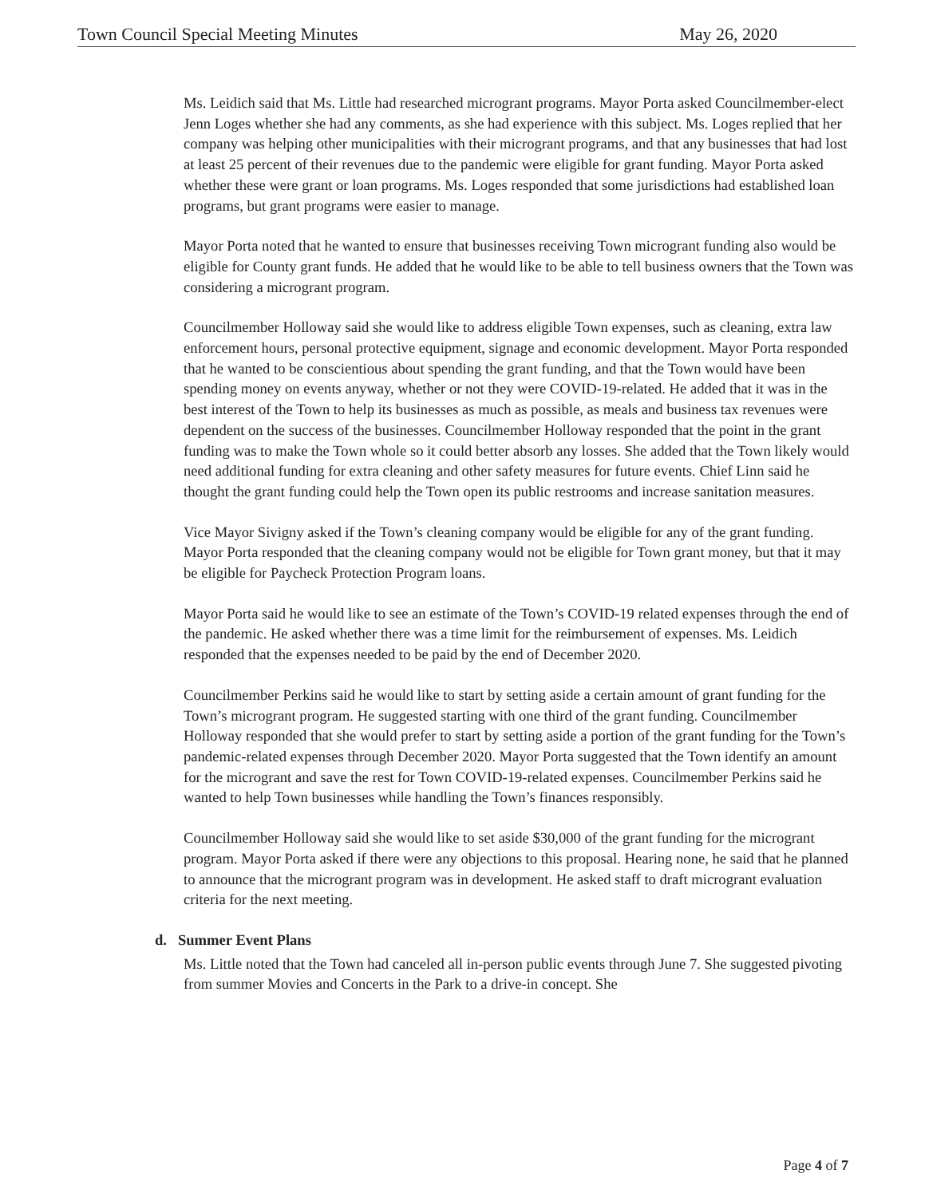Town Council Special Meeting Minutes May 26, 2020
Ms. Leidich said that Ms. Little had researched microgrant programs. Mayor Porta asked Councilmember-elect Jenn Loges whether she had any comments, as she had experience with this subject. Ms. Loges replied that her company was helping other municipalities with their microgrant programs, and that any businesses that had lost at least 25 percent of their revenues due to the pandemic were eligible for grant funding. Mayor Porta asked whether these were grant or loan programs. Ms. Loges responded that some jurisdictions had established loan programs, but grant programs were easier to manage.
Mayor Porta noted that he wanted to ensure that businesses receiving Town microgrant funding also would be eligible for County grant funds. He added that he would like to be able to tell business owners that the Town was considering a microgrant program.
Councilmember Holloway said she would like to address eligible Town expenses, such as cleaning, extra law enforcement hours, personal protective equipment, signage and economic development. Mayor Porta responded that he wanted to be conscientious about spending the grant funding, and that the Town would have been spending money on events anyway, whether or not they were COVID-19-related. He added that it was in the best interest of the Town to help its businesses as much as possible, as meals and business tax revenues were dependent on the success of the businesses. Councilmember Holloway responded that the point in the grant funding was to make the Town whole so it could better absorb any losses. She added that the Town likely would need additional funding for extra cleaning and other safety measures for future events. Chief Linn said he thought the grant funding could help the Town open its public restrooms and increase sanitation measures.
Vice Mayor Sivigny asked if the Town’s cleaning company would be eligible for any of the grant funding. Mayor Porta responded that the cleaning company would not be eligible for Town grant money, but that it may be eligible for Paycheck Protection Program loans.
Mayor Porta said he would like to see an estimate of the Town’s COVID-19 related expenses through the end of the pandemic. He asked whether there was a time limit for the reimbursement of expenses. Ms. Leidich responded that the expenses needed to be paid by the end of December 2020.
Councilmember Perkins said he would like to start by setting aside a certain amount of grant funding for the Town’s microgrant program. He suggested starting with one third of the grant funding. Councilmember Holloway responded that she would prefer to start by setting aside a portion of the grant funding for the Town’s pandemic-related expenses through December 2020. Mayor Porta suggested that the Town identify an amount for the microgrant and save the rest for Town COVID-19-related expenses. Councilmember Perkins said he wanted to help Town businesses while handling the Town’s finances responsibly.
Councilmember Holloway said she would like to set aside $30,000 of the grant funding for the microgrant program. Mayor Porta asked if there were any objections to this proposal. Hearing none, he said that he planned to announce that the microgrant program was in development. He asked staff to draft microgrant evaluation criteria for the next meeting.
d. Summer Event Plans
Ms. Little noted that the Town had canceled all in-person public events through June 7. She suggested pivoting from summer Movies and Concerts in the Park to a drive-in concept. She
Page 4 of 7